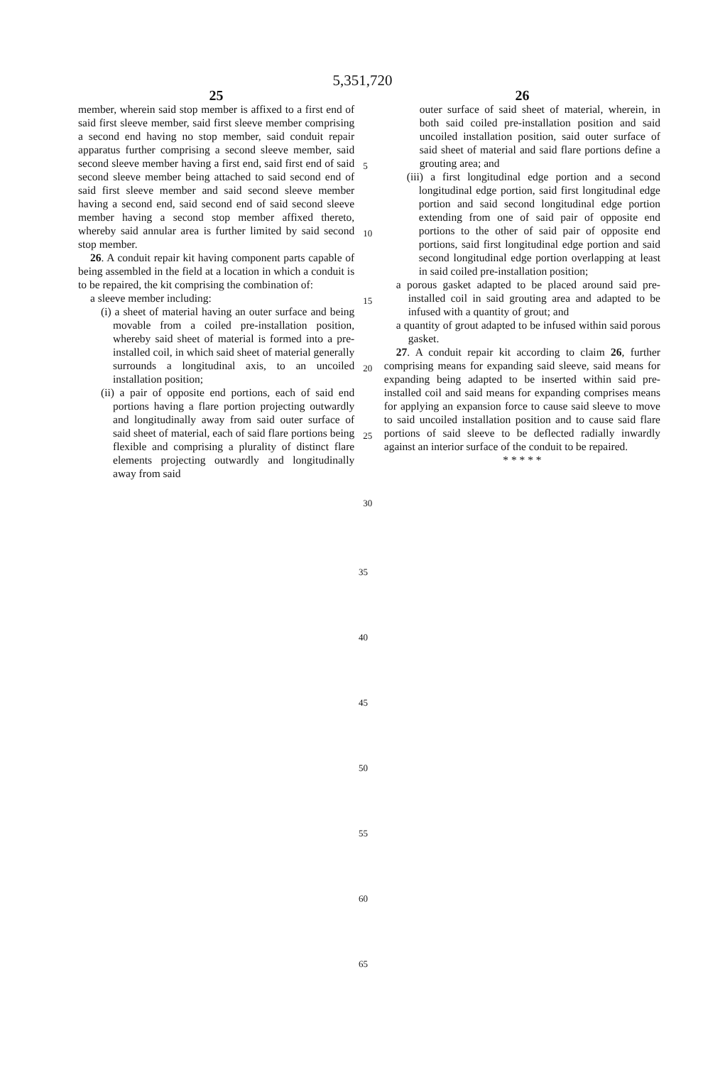5,351,720
25
member, wherein said stop member is affixed to a first end of said first sleeve member, said first sleeve member comprising a second end having no stop member, said conduit repair apparatus further comprising a second sleeve member, said second sleeve member having a first end, said first end of said second sleeve member being attached to said second end of said first sleeve member and said second sleeve member having a second end, said second end of said second sleeve member having a second stop member affixed thereto, whereby said annular area is further limited by said second stop member.
26. A conduit repair kit having component parts capable of being assembled in the field at a location in which a conduit is to be repaired, the kit comprising the combination of:
a sleeve member including:
(i) a sheet of material having an outer surface and being movable from a coiled pre-installation position, whereby said sheet of material is formed into a pre-installed coil, in which said sheet of material generally surrounds a longitudinal axis, to an uncoiled installation position;
(ii) a pair of opposite end portions, each of said end portions having a flare portion projecting outwardly and longitudinally away from said outer surface of said sheet of material, each of said flare portions being flexible and comprising a plurality of distinct flare elements projecting outwardly and longitudinally away from said
5
10
15
20
25
30
26
outer surface of said sheet of material, wherein, in both said coiled pre-installation position and said uncoiled installation position, said outer surface of said sheet of material and said flare portions define a grouting area; and
(iii) a first longitudinal edge portion and a second longitudinal edge portion, said first longitudinal edge portion and said second longitudinal edge portion extending from one of said pair of opposite end portions to the other of said pair of opposite end portions, said first longitudinal edge portion and said second longitudinal edge portion overlapping at least in said coiled pre-installation position;
a porous gasket adapted to be placed around said pre-installed coil in said grouting area and adapted to be infused with a quantity of grout; and
a quantity of grout adapted to be infused within said porous gasket.
27. A conduit repair kit according to claim 26, further comprising means for expanding said sleeve, said means for expanding being adapted to be inserted within said pre-installed coil and said means for expanding comprises means for applying an expansion force to cause said sleeve to move to said uncoiled installation position and to cause said flare portions of said sleeve to be deflected radially inwardly against an interior surface of the conduit to be repaired.
* * * * *
35
40
45
50
55
60
65